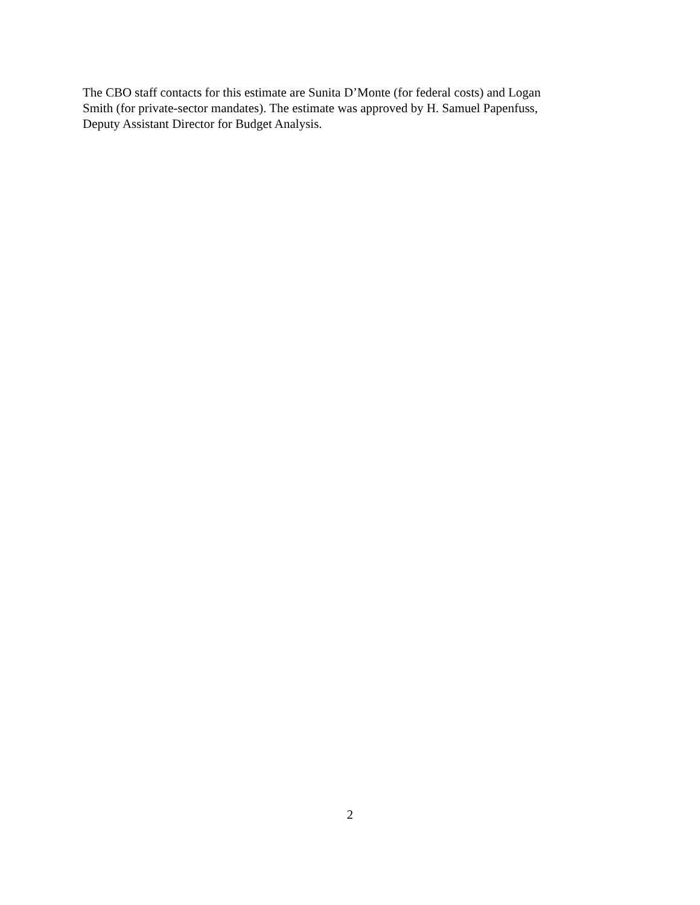The CBO staff contacts for this estimate are Sunita D’Monte (for federal costs) and Logan
Smith (for private-sector mandates). The estimate was approved by H. Samuel Papenfuss,
Deputy Assistant Director for Budget Analysis.
2